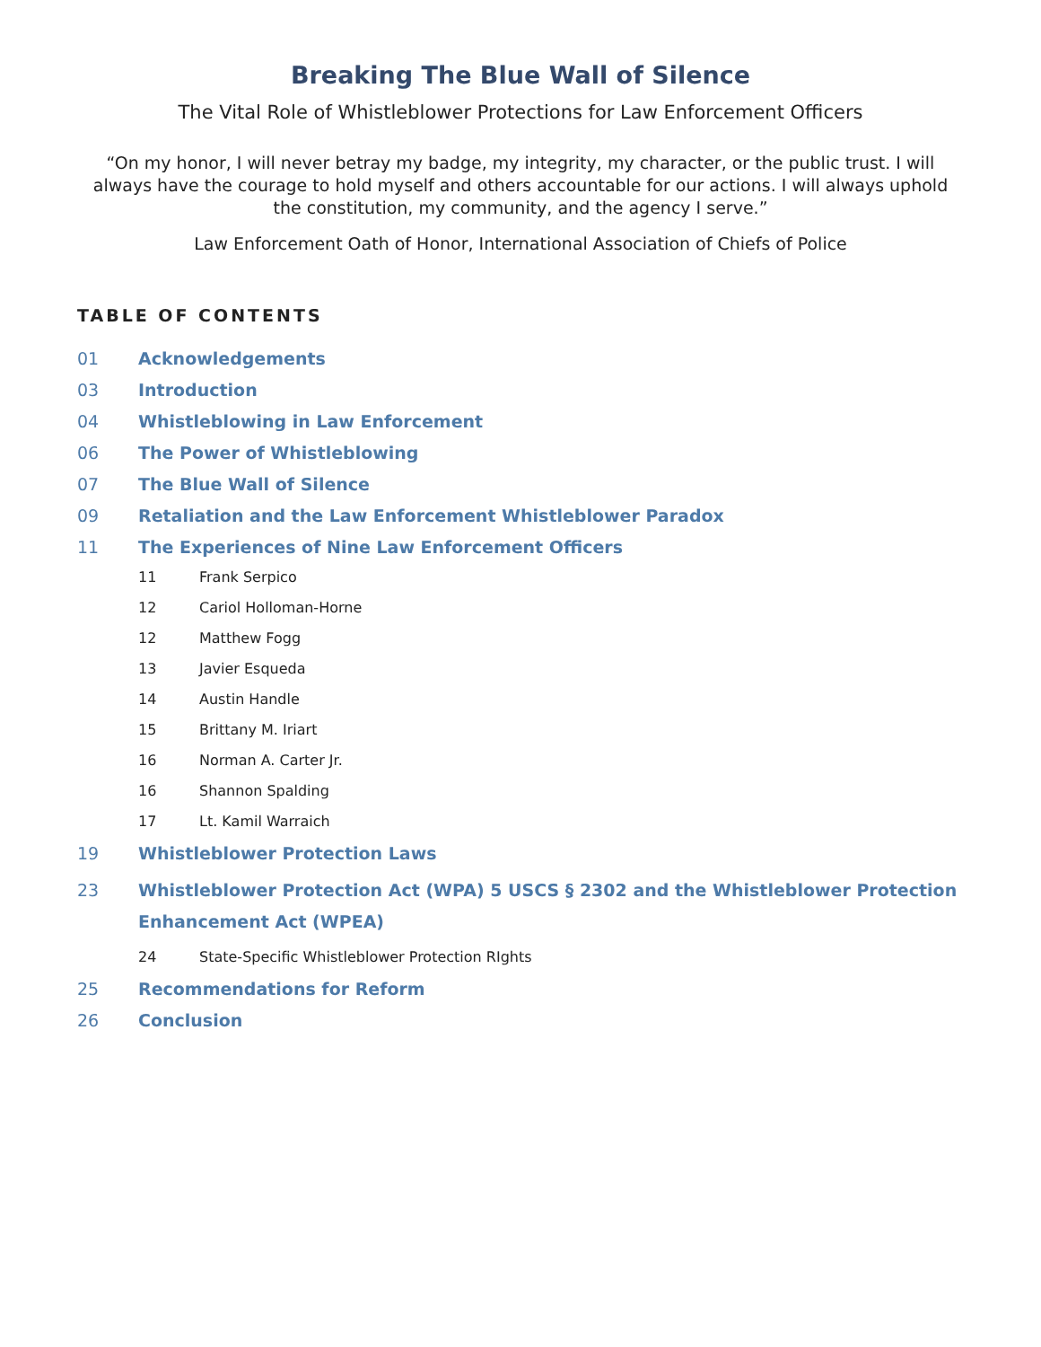Breaking The Blue Wall of Silence
The Vital Role of Whistleblower Protections for Law Enforcement Officers
“On my honor, I will never betray my badge, my integrity, my character, or the public trust. I will always have the courage to hold myself and others accountable for our actions. I will always uphold the constitution, my community, and the agency I serve.”
Law Enforcement Oath of Honor, International Association of Chiefs of Police
TABLE OF CONTENTS
01 Acknowledgements
03 Introduction
04 Whistleblowing in Law Enforcement
06 The Power of Whistleblowing
07 The Blue Wall of Silence
09 Retaliation and the Law Enforcement Whistleblower Paradox
11 The Experiences of Nine Law Enforcement Officers
11 Frank Serpico
12 Cariol Holloman-Horne
12 Matthew Fogg
13 Javier Esqueda
14 Austin Handle
15 Brittany M. Iriart
16 Norman A. Carter Jr.
16 Shannon Spalding
17 Lt. Kamil Warraich
19 Whistleblower Protection Laws
23 Whistleblower Protection Act (WPA) 5 USCS § 2302 and the Whistleblower Protection Enhancement Act (WPEA)
24 State-Specific Whistleblower Protection RIghts
25 Recommendations for Reform
26 Conclusion